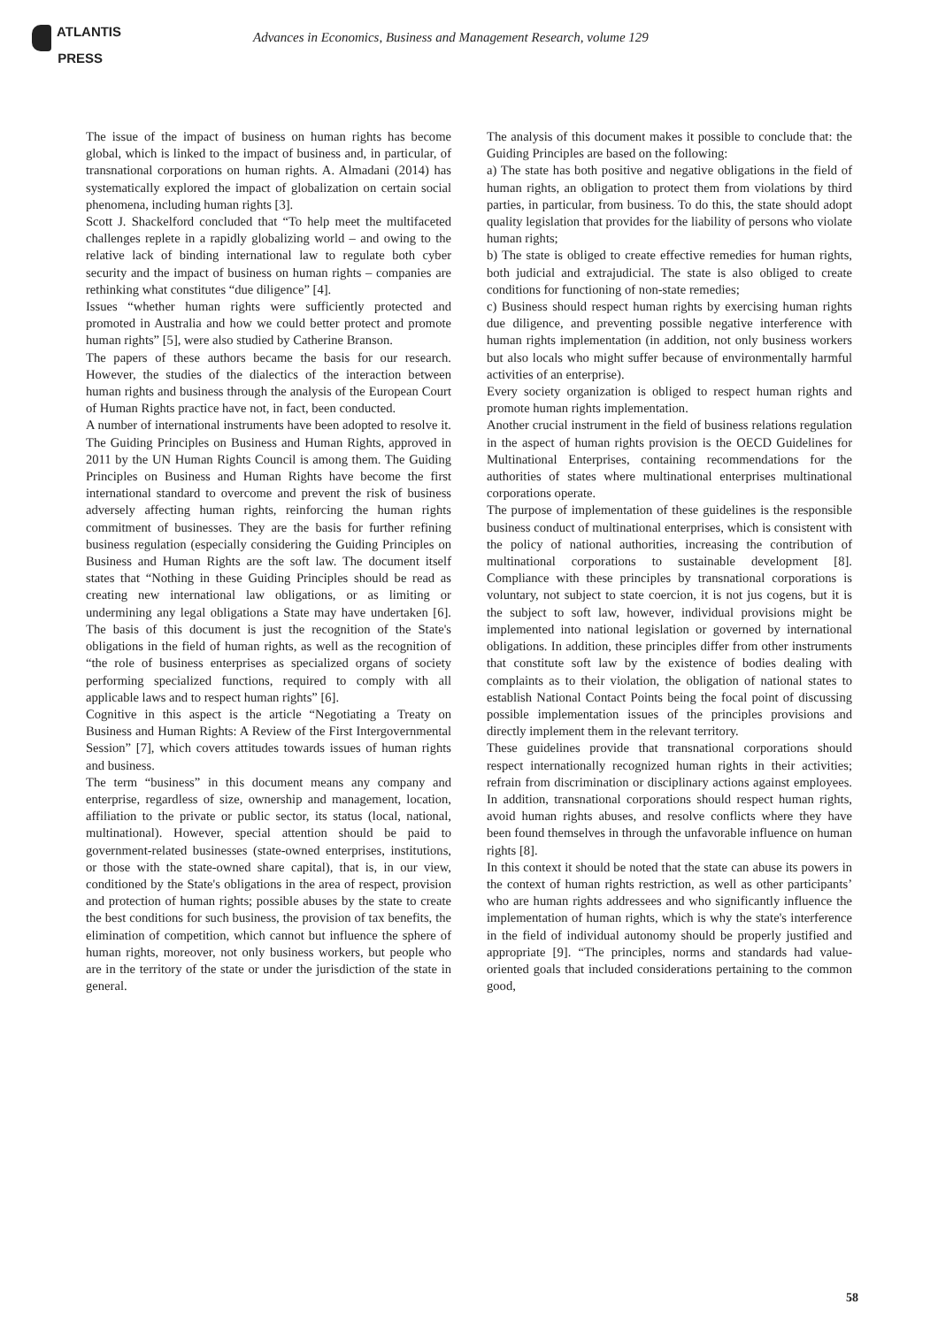ATLANTIS
PRESS
Advances in Economics, Business and Management Research, volume 129
The issue of the impact of business on human rights has become global, which is linked to the impact of business and, in particular, of transnational corporations on human rights. A. Almadani (2014) has systematically explored the impact of globalization on certain social phenomena, including human rights [3].
Scott J. Shackelford concluded that “To help meet the multifaceted challenges replete in a rapidly globalizing world – and owing to the relative lack of binding international law to regulate both cyber security and the impact of business on human rights – companies are rethinking what constitutes “due diligence” [4].
Issues “whether human rights were sufficiently protected and promoted in Australia and how we could better protect and promote human rights” [5], were also studied by Catherine Branson.
The papers of these authors became the basis for our research. However, the studies of the dialectics of the interaction between human rights and business through the analysis of the European Court of Human Rights practice have not, in fact, been conducted.
A number of international instruments have been adopted to resolve it. The Guiding Principles on Business and Human Rights, approved in 2011 by the UN Human Rights Council is among them. The Guiding Principles on Business and Human Rights have become the first international standard to overcome and prevent the risk of business adversely affecting human rights, reinforcing the human rights commitment of businesses. They are the basis for further refining business regulation (especially considering the Guiding Principles on Business and Human Rights are the soft law. The document itself states that “Nothing in these Guiding Principles should be read as creating new international law obligations, or as limiting or undermining any legal obligations a State may have undertaken [6]. The basis of this document is just the recognition of the State's obligations in the field of human rights, as well as the recognition of “the role of business enterprises as specialized organs of society performing specialized functions, required to comply with all applicable laws and to respect human rights” [6].
Cognitive in this aspect is the article “Negotiating a Treaty on Business and Human Rights: A Review of the First Intergovernmental Session” [7], which covers attitudes towards issues of human rights and business.
The term “business” in this document means any company and enterprise, regardless of size, ownership and management, location, affiliation to the private or public sector, its status (local, national, multinational). However, special attention should be paid to government-related businesses (state-owned enterprises, institutions, or those with the state-owned share capital), that is, in our view, conditioned by the State's obligations in the area of respect, provision and protection of human rights; possible abuses by the state to create the best conditions for such business, the provision of tax benefits, the elimination of competition, which cannot but influence the sphere of human rights, moreover, not only business workers, but people who are in the territory of the state or under the jurisdiction of the state in general.
The analysis of this document makes it possible to conclude that: the Guiding Principles are based on the following:
a) The state has both positive and negative obligations in the field of human rights, an obligation to protect them from violations by third parties, in particular, from business. To do this, the state should adopt quality legislation that provides for the liability of persons who violate human rights;
b) The state is obliged to create effective remedies for human rights, both judicial and extrajudicial. The state is also obliged to create conditions for functioning of non-state remedies;
c) Business should respect human rights by exercising human rights due diligence, and preventing possible negative interference with human rights implementation (in addition, not only business workers but also locals who might suffer because of environmentally harmful activities of an enterprise).
Every society organization is obliged to respect human rights and promote human rights implementation.
Another crucial instrument in the field of business relations regulation in the aspect of human rights provision is the OECD Guidelines for Multinational Enterprises, containing recommendations for the authorities of states where multinational enterprises multinational corporations operate.
The purpose of implementation of these guidelines is the responsible business conduct of multinational enterprises, which is consistent with the policy of national authorities, increasing the contribution of multinational corporations to sustainable development [8]. Compliance with these principles by transnational corporations is voluntary, not subject to state coercion, it is not jus cogens, but it is the subject to soft law, however, individual provisions might be implemented into national legislation or governed by international obligations. In addition, these principles differ from other instruments that constitute soft law by the existence of bodies dealing with complaints as to their violation, the obligation of national states to establish National Contact Points being the focal point of discussing possible implementation issues of the principles provisions and directly implement them in the relevant territory.
These guidelines provide that transnational corporations should respect internationally recognized human rights in their activities; refrain from discrimination or disciplinary actions against employees. In addition, transnational corporations should respect human rights, avoid human rights abuses, and resolve conflicts where they have been found themselves in through the unfavorable influence on human rights [8].
In this context it should be noted that the state can abuse its powers in the context of human rights restriction, as well as other participants’ who are human rights addressees and who significantly influence the implementation of human rights, which is why the state's interference in the field of individual autonomy should be properly justified and appropriate [9]. “The principles, norms and standards had value-oriented goals that included considerations pertaining to the common good,
58